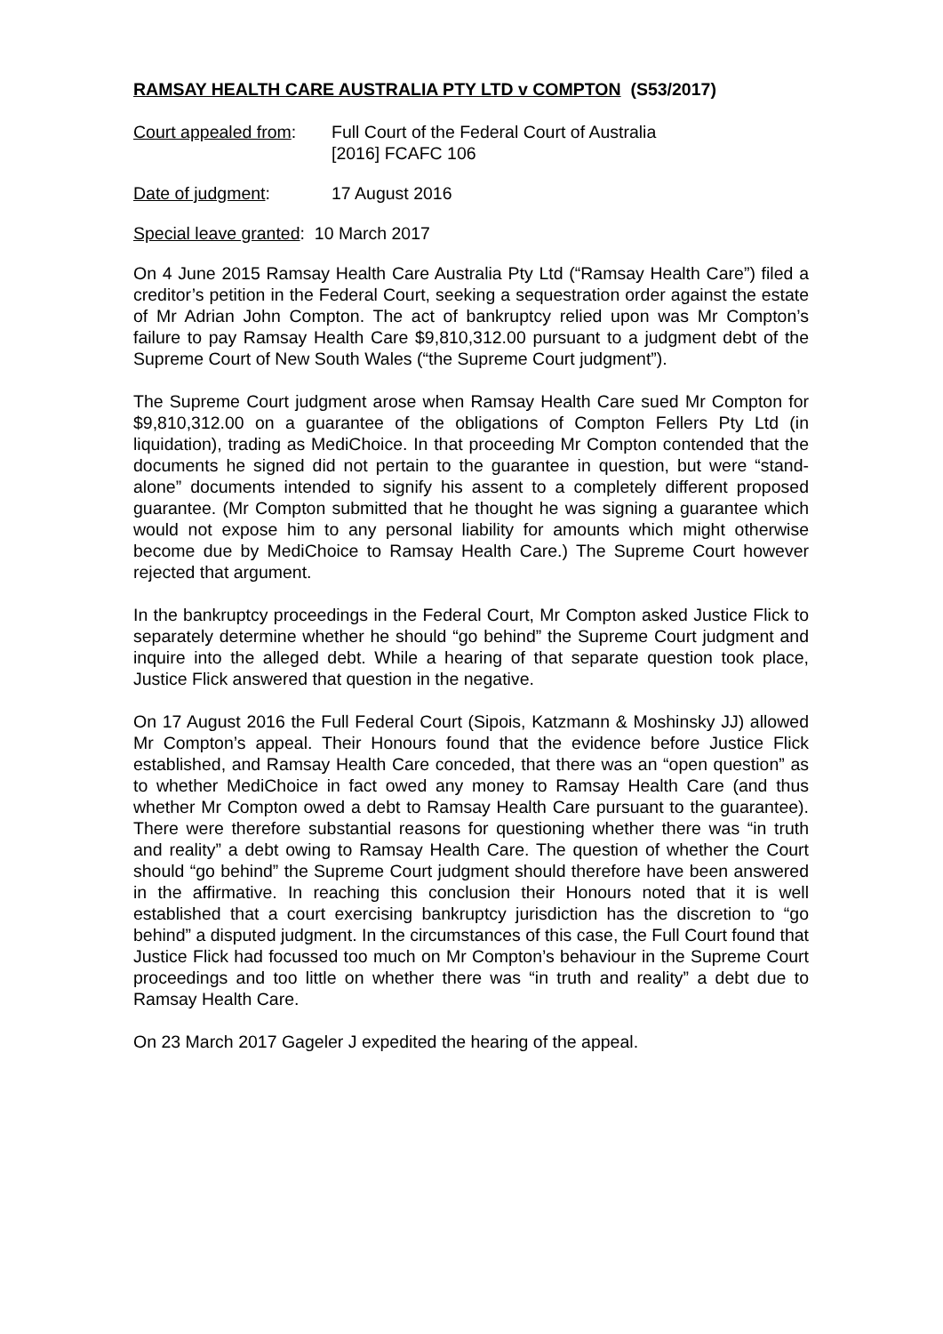RAMSAY HEALTH CARE AUSTRALIA PTY LTD v COMPTON (S53/2017)
Court appealed from:
Full Court of the Federal Court of Australia
[2016] FCAFC 106
Date of judgment: 17 August 2016
Special leave granted: 10 March 2017
On 4 June 2015 Ramsay Health Care Australia Pty Ltd (“Ramsay Health Care”) filed a creditor’s petition in the Federal Court, seeking a sequestration order against the estate of Mr Adrian John Compton. The act of bankruptcy relied upon was Mr Compton’s failure to pay Ramsay Health Care $9,810,312.00 pursuant to a judgment debt of the Supreme Court of New South Wales (“the Supreme Court judgment”).
The Supreme Court judgment arose when Ramsay Health Care sued Mr Compton for $9,810,312.00 on a guarantee of the obligations of Compton Fellers Pty Ltd (in liquidation), trading as MediChoice. In that proceeding Mr Compton contended that the documents he signed did not pertain to the guarantee in question, but were “stand-alone” documents intended to signify his assent to a completely different proposed guarantee. (Mr Compton submitted that he thought he was signing a guarantee which would not expose him to any personal liability for amounts which might otherwise become due by MediChoice to Ramsay Health Care.) The Supreme Court however rejected that argument.
In the bankruptcy proceedings in the Federal Court, Mr Compton asked Justice Flick to separately determine whether he should “go behind” the Supreme Court judgment and inquire into the alleged debt. While a hearing of that separate question took place, Justice Flick answered that question in the negative.
On 17 August 2016 the Full Federal Court (Sipois, Katzmann & Moshinsky JJ) allowed Mr Compton’s appeal. Their Honours found that the evidence before Justice Flick established, and Ramsay Health Care conceded, that there was an “open question” as to whether MediChoice in fact owed any money to Ramsay Health Care (and thus whether Mr Compton owed a debt to Ramsay Health Care pursuant to the guarantee). There were therefore substantial reasons for questioning whether there was “in truth and reality” a debt owing to Ramsay Health Care. The question of whether the Court should “go behind” the Supreme Court judgment should therefore have been answered in the affirmative. In reaching this conclusion their Honours noted that it is well established that a court exercising bankruptcy jurisdiction has the discretion to “go behind” a disputed judgment. In the circumstances of this case, the Full Court found that Justice Flick had focussed too much on Mr Compton’s behaviour in the Supreme Court proceedings and too little on whether there was “in truth and reality” a debt due to Ramsay Health Care.
On 23 March 2017 Gageler J expedited the hearing of the appeal.